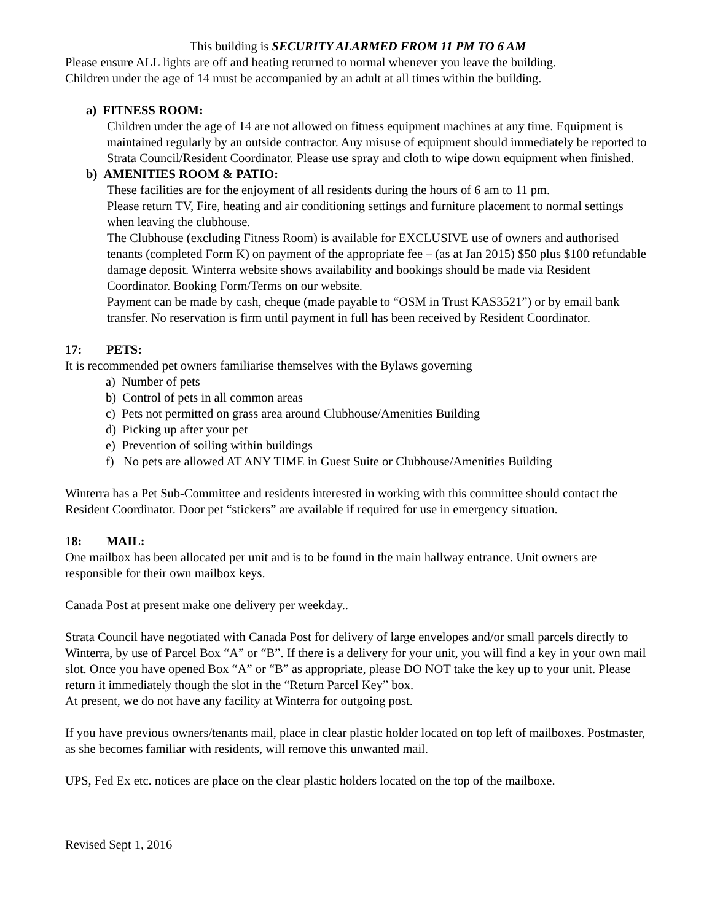This building is SECURITY ALARMED FROM 11 PM TO 6 AM
Please ensure ALL lights are off and heating returned to normal whenever you leave the building.
Children under the age of 14 must be accompanied by an adult at all times within the building.
a) FITNESS ROOM:
Children under the age of 14 are not allowed on fitness equipment machines at any time. Equipment is maintained regularly by an outside contractor. Any misuse of equipment should immediately be reported to Strata Council/Resident Coordinator. Please use spray and cloth to wipe down equipment when finished.
b) AMENITIES ROOM & PATIO:
These facilities are for the enjoyment of all residents during the hours of 6 am to 11 pm.
Please return TV, Fire, heating and air conditioning settings and furniture placement to normal settings when leaving the clubhouse.
The Clubhouse (excluding Fitness Room) is available for EXCLUSIVE use of owners and authorised tenants (completed Form K) on payment of the appropriate fee – (as at Jan 2015) $50 plus $100 refundable damage deposit. Winterra website shows availability and bookings should be made via Resident Coordinator. Booking Form/Terms on our website.
Payment can be made by cash, cheque (made payable to “OSM in Trust KAS3521”) or by email bank transfer. No reservation is firm until payment in full has been received by Resident Coordinator.
17: PETS:
It is recommended pet owners familiarise themselves with the Bylaws governing
a) Number of pets
b) Control of pets in all common areas
c) Pets not permitted on grass area around Clubhouse/Amenities Building
d) Picking up after your pet
e) Prevention of soiling within buildings
f) No pets are allowed AT ANY TIME in Guest Suite or Clubhouse/Amenities Building
Winterra has a Pet Sub-Committee and residents interested in working with this committee should contact the Resident Coordinator. Door pet “stickers” are available if required for use in emergency situation.
18: MAIL:
One mailbox has been allocated per unit and is to be found in the main hallway entrance. Unit owners are responsible for their own mailbox keys.
Canada Post at present make one delivery per weekday..
Strata Council have negotiated with Canada Post for delivery of large envelopes and/or small parcels directly to Winterra, by use of Parcel Box “A” or “B”. If there is a delivery for your unit, you will find a key in your own mail slot. Once you have opened Box “A” or “B” as appropriate, please DO NOT take the key up to your unit. Please return it immediately though the slot in the “Return Parcel Key” box.
At present, we do not have any facility at Winterra for outgoing post.
If you have previous owners/tenants mail, place in clear plastic holder located on top left of mailboxes. Postmaster, as she becomes familiar with residents, will remove this unwanted mail.
UPS, Fed Ex etc. notices are place on the clear plastic holders located on the top of the mailboxe.
Revised Sept 1, 2016